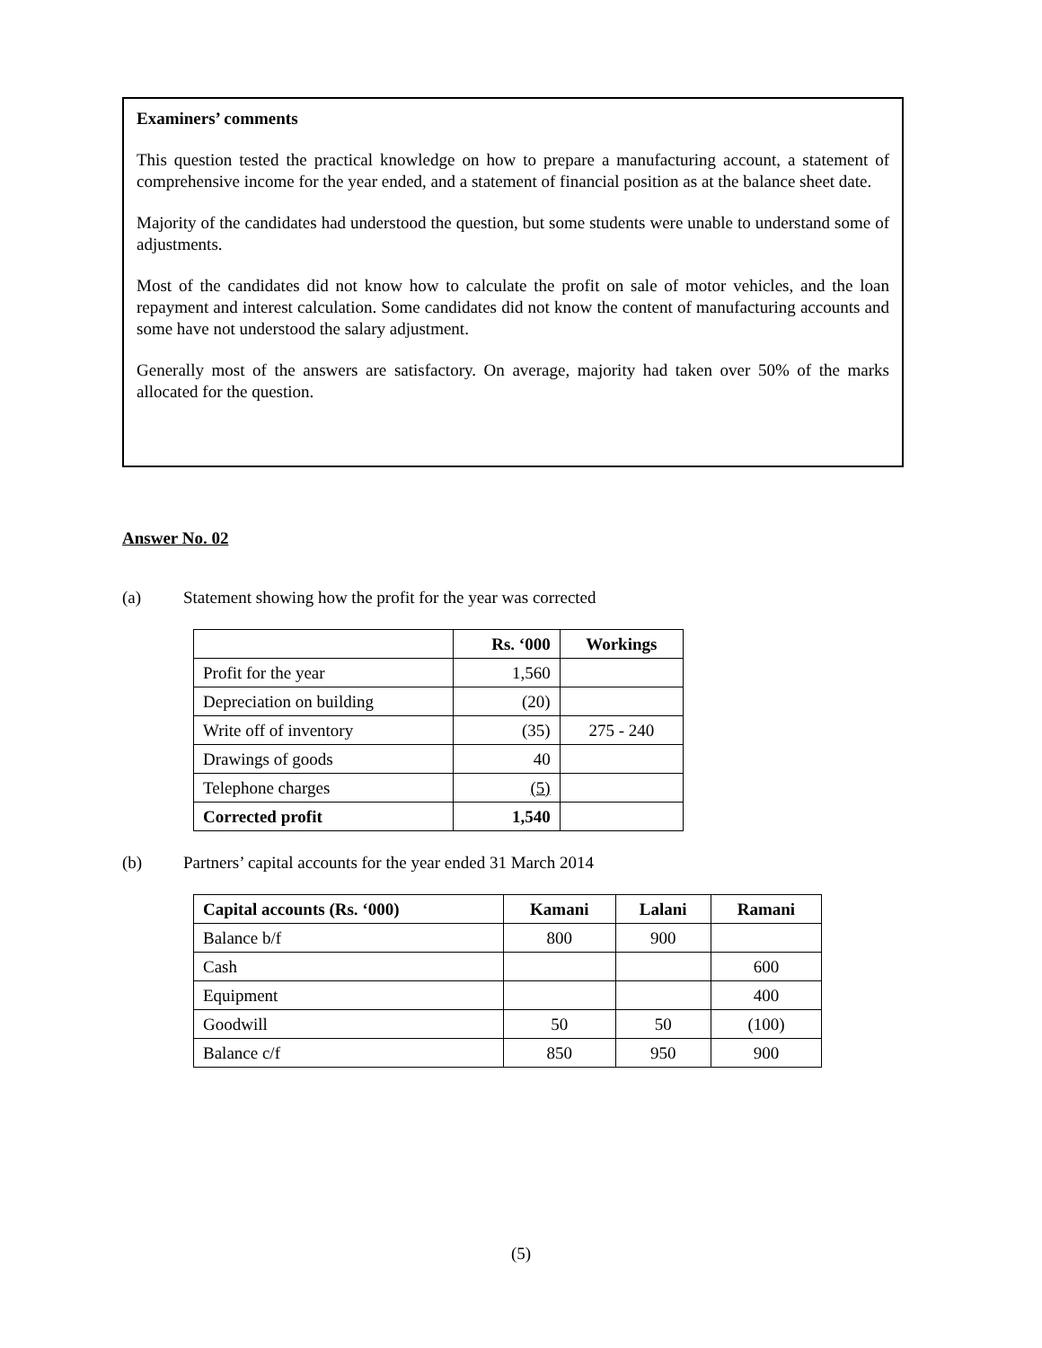Examiners’ comments
This question tested the practical knowledge on how to prepare a manufacturing account, a statement of comprehensive income for the year ended, and a statement of financial position as at the balance sheet date.
Majority of the candidates had understood the question, but some students were unable to understand some of adjustments.
Most of the candidates did not know how to calculate the profit on sale of motor vehicles, and the loan repayment and interest calculation. Some candidates did not know the content of manufacturing accounts and some have not understood the salary adjustment.
Generally most of the answers are satisfactory. On average, majority had taken over 50% of the marks allocated for the question.
Answer No. 02
(a) Statement showing how the profit for the year was corrected
| | Rs. ‘000 | Workings |
| --- | --- | --- |
| Profit for the year | 1,560 | |
| Depreciation on building | (20) | |
| Write off of inventory | (35) | 275 - 240 |
| Drawings of goods | 40 | |
| Telephone charges | (5) | |
| Corrected profit | 1,540 | |
(b) Partners’ capital accounts for the year ended 31 March 2014
| Capital accounts (Rs. ‘000) | Kamani | Lalani | Ramani |
| --- | --- | --- | --- |
| Balance b/f | 800 | 900 | |
| Cash | | | 600 |
| Equipment | | | 400 |
| Goodwill | 50 | 50 | (100) |
| Balance c/f | 850 | 950 | 900 |
(5)